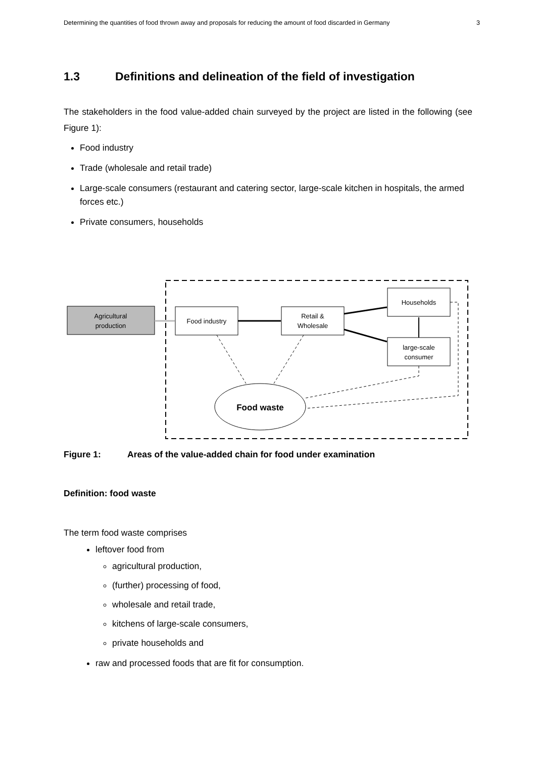Determining the quantities of food thrown away and proposals for reducing the amount of food discarded in Germany 3
1.3 Definitions and delineation of the field of investigation
The stakeholders in the food value-added chain surveyed by the project are listed in the following (see Figure 1):
Food industry
Trade (wholesale and retail trade)
Large-scale consumers (restaurant and catering sector, large-scale kitchen in hospitals, the armed forces etc.)
Private consumers, households
Agricultural
production
Food industry
Retail &
Wholesale
Households
large-scale
consumer
Food waste
Figure 1: Areas of the value-added chain for food under examination
Definition: food waste
The term food waste comprises
leftover food from
agricultural production,
(further) processing of food,
wholesale and retail trade,
kitchens of large-scale consumers,
private households and
raw and processed foods that are fit for consumption.